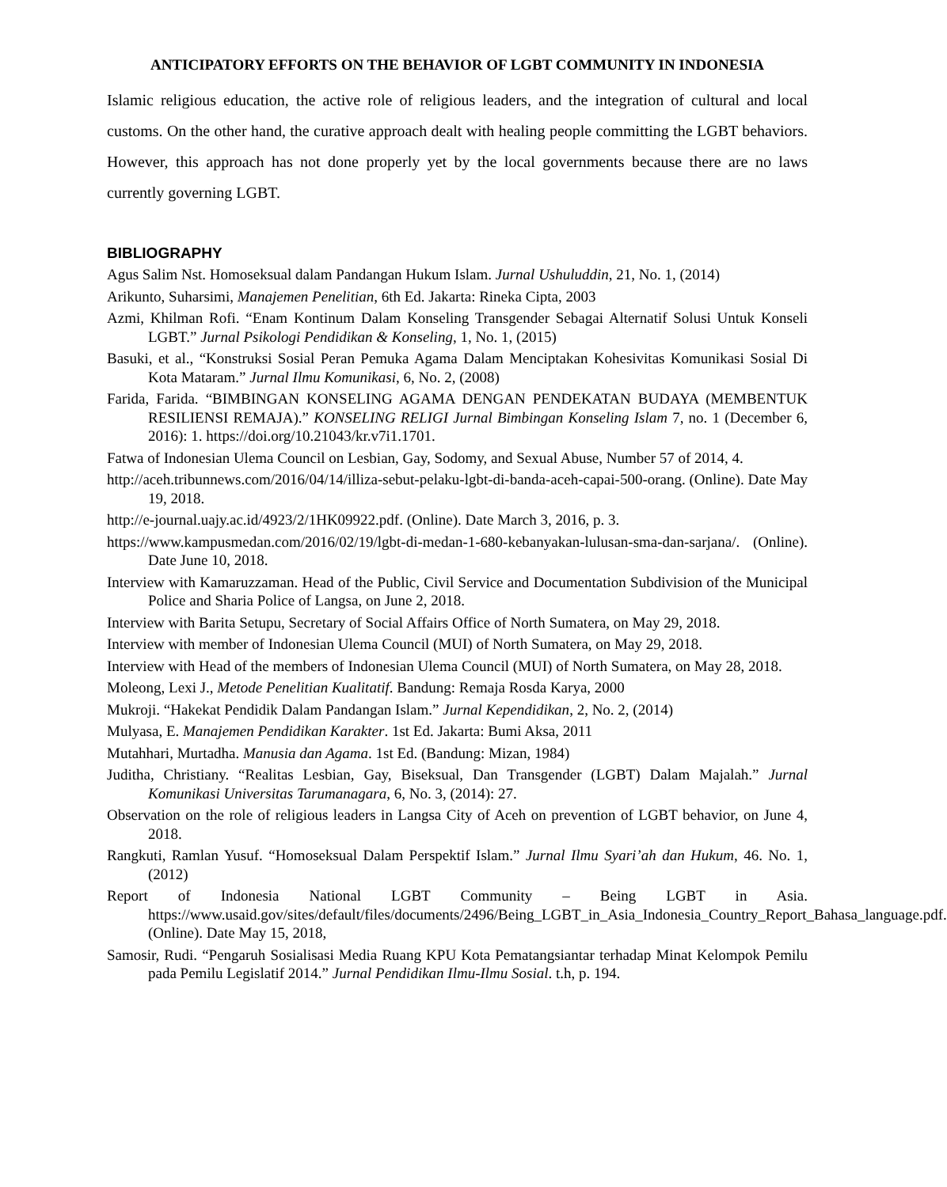ANTICIPATORY EFFORTS ON THE BEHAVIOR OF LGBT COMMUNITY IN INDONESIA
Islamic religious education, the active role of religious leaders, and the integration of cultural and local customs. On the other hand, the curative approach dealt with healing people committing the LGBT behaviors. However, this approach has not done properly yet by the local governments because there are no laws currently governing LGBT.
BIBLIOGRAPHY
Agus Salim Nst. Homoseksual dalam Pandangan Hukum Islam. Jurnal Ushuluddin, 21, No. 1, (2014)
Arikunto, Suharsimi, Manajemen Penelitian, 6th Ed. Jakarta: Rineka Cipta, 2003
Azmi, Khilman Rofi. “Enam Kontinum Dalam Konseling Transgender Sebagai Alternatif Solusi Untuk Konseli LGBT.” Jurnal Psikologi Pendidikan & Konseling, 1, No. 1, (2015)
Basuki, et al., “Konstruksi Sosial Peran Pemuka Agama Dalam Menciptakan Kohesivitas Komunikasi Sosial Di Kota Mataram.” Jurnal Ilmu Komunikasi, 6, No. 2, (2008)
Farida, Farida. “BIMBINGAN KONSELING AGAMA DENGAN PENDEKATAN BUDAYA (MEMBENTUK RESILIENSI REMAJA).” KONSELING RELIGI Jurnal Bimbingan Konseling Islam 7, no. 1 (December 6, 2016): 1. https://doi.org/10.21043/kr.v7i1.1701.
Fatwa of Indonesian Ulema Council on Lesbian, Gay, Sodomy, and Sexual Abuse, Number 57 of 2014, 4.
http://aceh.tribunnews.com/2016/04/14/illiza-sebut-pelaku-lgbt-di-banda-aceh-capai-500-orang. (Online). Date May 19, 2018.
http://e-journal.uajy.ac.id/4923/2/1HK09922.pdf. (Online). Date March 3, 2016, p. 3.
https://www.kampusmedan.com/2016/02/19/lgbt-di-medan-1-680-kebanyakan-lulusan-sma-dan-sarjana/. (Online). Date June 10, 2018.
Interview with Kamaruzzaman. Head of the Public, Civil Service and Documentation Subdivision of the Municipal Police and Sharia Police of Langsa, on June 2, 2018.
Interview with Barita Setupu, Secretary of Social Affairs Office of North Sumatera, on May 29, 2018.
Interview with member of Indonesian Ulema Council (MUI) of North Sumatera, on May 29, 2018.
Interview with Head of the members of Indonesian Ulema Council (MUI) of North Sumatera, on May 28, 2018.
Moleong, Lexi J., Metode Penelitian Kualitatif. Bandung: Remaja Rosda Karya, 2000
Mukroji. “Hakekat Pendidik Dalam Pandangan Islam.” Jurnal Kependidikan, 2, No. 2, (2014)
Mulyasa, E. Manajemen Pendidikan Karakter. 1st Ed. Jakarta: Bumi Aksa, 2011
Mutahhari, Murtadha. Manusia dan Agama. 1st Ed. (Bandung: Mizan, 1984)
Juditha, Christiany. “Realitas Lesbian, Gay, Biseksual, Dan Transgender (LGBT) Dalam Majalah.” Jurnal Komunikasi Universitas Tarumanagara, 6, No. 3, (2014): 27.
Observation on the role of religious leaders in Langsa City of Aceh on prevention of LGBT behavior, on June 4, 2018.
Rangkuti, Ramlan Yusuf. “Homoseksual Dalam Perspektif Islam.” Jurnal Ilmu Syari’ah dan Hukum, 46. No. 1, (2012)
Report of Indonesia National LGBT Community – Being LGBT in Asia. https://www.usaid.gov/sites/default/files/documents/2496/Being_LGBT_in_Asia_Indonesia_Country_Report_Bahasa_language.pdf. (Online). Date May 15, 2018,
Samosir, Rudi. “Pengaruh Sosialisasi Media Ruang KPU Kota Pematangsiantar terhadap Minat Kelompok Pemilu pada Pemilu Legislatif 2014.” Jurnal Pendidikan Ilmu-Ilmu Sosial. t.h, p. 194.